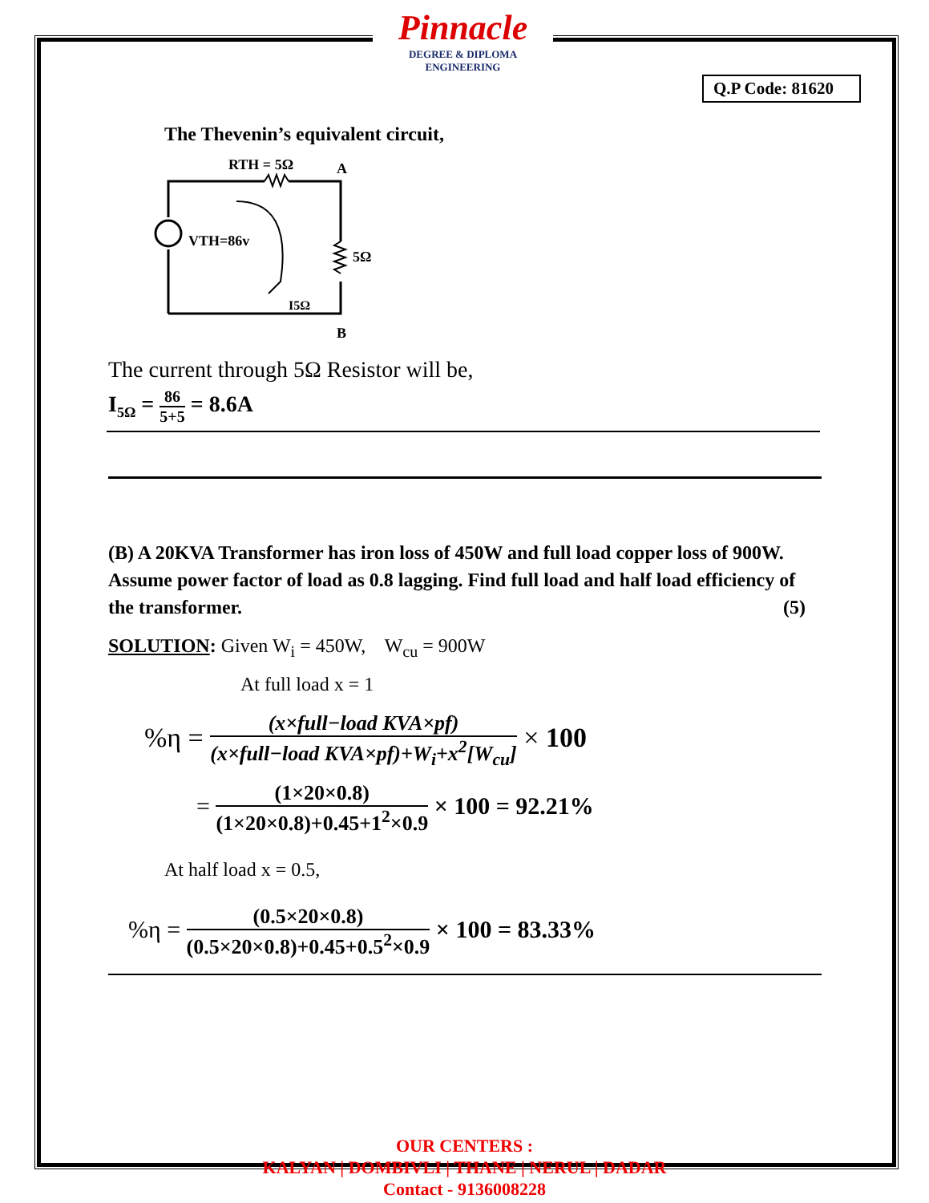Pinnacle
DEGREE & DIPLOMA
ENGINEERING
Q.P Code: 81620
The Thevenin’s equivalent circuit,
RTH = 5Ω
A
5Ω
VTH=86v
I5Ω
B
The current through 5Ω Resistor will be,
I<sub>5Ω</sub> = 86 5+5 = 8.6A
(B) A 20KVA Transformer has iron loss of 450W and full load copper loss of 900W. Assume power factor of load as 0.8 lagging. Find full load and half load efficiency of the transformer. (5)
SOLUTION: Given W<sub>i</sub> = 450W, W<sub>cu</sub> = 900W
At full load x = 1
%η = (x×full−load KVA×pf) (x×full−load KVA×pf)+W<sub>i</sub>+x<sup>2</sup>[W<sub>cu</sub>] × 100
= (1×20×0.8) (1×20×0.8)+0.45+1<sup>2</sup>×0.9 × 100 = 92.21%
At half load x = 0.5,
%η = (0.5×20×0.8) (0.5×20×0.8)+0.45+0.5<sup>2</sup>×0.9 × 100 = 83.33%
OUR CENTERS :
KALYAN | DOMBIVLI | THANE | NERUL | DADAR
Contact - 9136008228